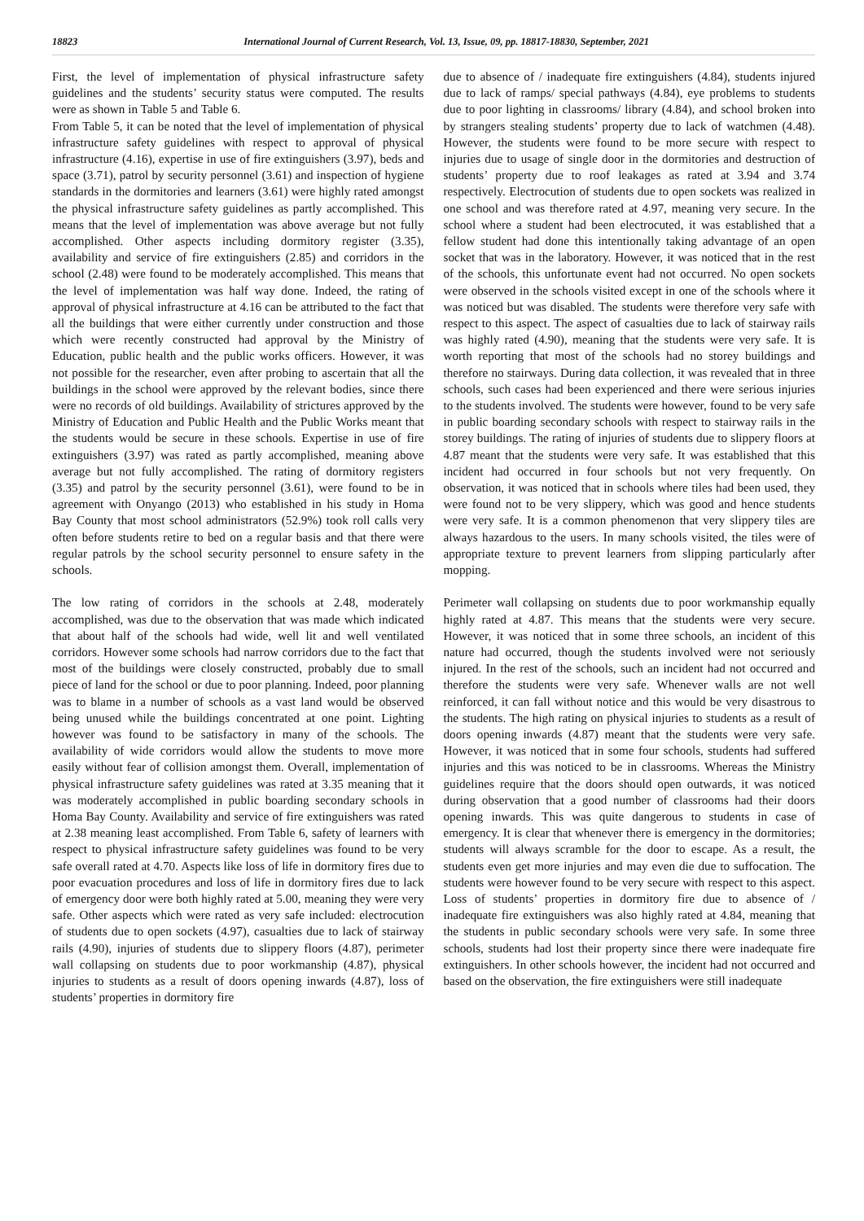18823 International Journal of Current Research, Vol. 13, Issue, 09, pp. 18817-18830, September, 2021
First, the level of implementation of physical infrastructure safety guidelines and the students’ security status were computed. The results were as shown in Table 5 and Table 6.
From Table 5, it can be noted that the level of implementation of physical infrastructure safety guidelines with respect to approval of physical infrastructure (4.16), expertise in use of fire extinguishers (3.97), beds and space (3.71), patrol by security personnel (3.61) and inspection of hygiene standards in the dormitories and learners (3.61) were highly rated amongst the physical infrastructure safety guidelines as partly accomplished. This means that the level of implementation was above average but not fully accomplished. Other aspects including dormitory register (3.35), availability and service of fire extinguishers (2.85) and corridors in the school (2.48) were found to be moderately accomplished. This means that the level of implementation was half way done. Indeed, the rating of approval of physical infrastructure at 4.16 can be attributed to the fact that all the buildings that were either currently under construction and those which were recently constructed had approval by the Ministry of Education, public health and the public works officers. However, it was not possible for the researcher, even after probing to ascertain that all the buildings in the school were approved by the relevant bodies, since there were no records of old buildings. Availability of strictures approved by the Ministry of Education and Public Health and the Public Works meant that the students would be secure in these schools. Expertise in use of fire extinguishers (3.97) was rated as partly accomplished, meaning above average but not fully accomplished. The rating of dormitory registers (3.35) and patrol by the security personnel (3.61), were found to be in agreement with Onyango (2013) who established in his study in Homa Bay County that most school administrators (52.9%) took roll calls very often before students retire to bed on a regular basis and that there were regular patrols by the school security personnel to ensure safety in the schools.
The low rating of corridors in the schools at 2.48, moderately accomplished, was due to the observation that was made which indicated that about half of the schools had wide, well lit and well ventilated corridors. However some schools had narrow corridors due to the fact that most of the buildings were closely constructed, probably due to small piece of land for the school or due to poor planning. Indeed, poor planning was to blame in a number of schools as a vast land would be observed being unused while the buildings concentrated at one point. Lighting however was found to be satisfactory in many of the schools. The availability of wide corridors would allow the students to move more easily without fear of collision amongst them. Overall, implementation of physical infrastructure safety guidelines was rated at 3.35 meaning that it was moderately accomplished in public boarding secondary schools in Homa Bay County. Availability and service of fire extinguishers was rated at 2.38 meaning least accomplished. From Table 6, safety of learners with respect to physical infrastructure safety guidelines was found to be very safe overall rated at 4.70. Aspects like loss of life in dormitory fires due to poor evacuation procedures and loss of life in dormitory fires due to lack of emergency door were both highly rated at 5.00, meaning they were very safe. Other aspects which were rated as very safe included: electrocution of students due to open sockets (4.97), casualties due to lack of stairway rails (4.90), injuries of students due to slippery floors (4.87), perimeter wall collapsing on students due to poor workmanship (4.87), physical injuries to students as a result of doors opening inwards (4.87), loss of students’ properties in dormitory fire
due to absence of / inadequate fire extinguishers (4.84), students injured due to lack of ramps/ special pathways (4.84), eye problems to students due to poor lighting in classrooms/ library (4.84), and school broken into by strangers stealing students’ property due to lack of watchmen (4.48). However, the students were found to be more secure with respect to injuries due to usage of single door in the dormitories and destruction of students’ property due to roof leakages as rated at 3.94 and 3.74 respectively. Electrocution of students due to open sockets was realized in one school and was therefore rated at 4.97, meaning very secure. In the school where a student had been electrocuted, it was established that a fellow student had done this intentionally taking advantage of an open socket that was in the laboratory. However, it was noticed that in the rest of the schools, this unfortunate event had not occurred. No open sockets were observed in the schools visited except in one of the schools where it was noticed but was disabled. The students were therefore very safe with respect to this aspect. The aspect of casualties due to lack of stairway rails was highly rated (4.90), meaning that the students were very safe. It is worth reporting that most of the schools had no storey buildings and therefore no stairways. During data collection, it was revealed that in three schools, such cases had been experienced and there were serious injuries to the students involved. The students were however, found to be very safe in public boarding secondary schools with respect to stairway rails in the storey buildings. The rating of injuries of students due to slippery floors at 4.87 meant that the students were very safe. It was established that this incident had occurred in four schools but not very frequently. On observation, it was noticed that in schools where tiles had been used, they were found not to be very slippery, which was good and hence students were very safe. It is a common phenomenon that very slippery tiles are always hazardous to the users. In many schools visited, the tiles were of appropriate texture to prevent learners from slipping particularly after mopping.
Perimeter wall collapsing on students due to poor workmanship equally highly rated at 4.87. This means that the students were very secure. However, it was noticed that in some three schools, an incident of this nature had occurred, though the students involved were not seriously injured. In the rest of the schools, such an incident had not occurred and therefore the students were very safe. Whenever walls are not well reinforced, it can fall without notice and this would be very disastrous to the students. The high rating on physical injuries to students as a result of doors opening inwards (4.87) meant that the students were very safe. However, it was noticed that in some four schools, students had suffered injuries and this was noticed to be in classrooms. Whereas the Ministry guidelines require that the doors should open outwards, it was noticed during observation that a good number of classrooms had their doors opening inwards. This was quite dangerous to students in case of emergency. It is clear that whenever there is emergency in the dormitories; students will always scramble for the door to escape. As a result, the students even get more injuries and may even die due to suffocation. The students were however found to be very secure with respect to this aspect. Loss of students’ properties in dormitory fire due to absence of / inadequate fire extinguishers was also highly rated at 4.84, meaning that the students in public secondary schools were very safe. In some three schools, students had lost their property since there were inadequate fire extinguishers. In other schools however, the incident had not occurred and based on the observation, the fire extinguishers were still inadequate